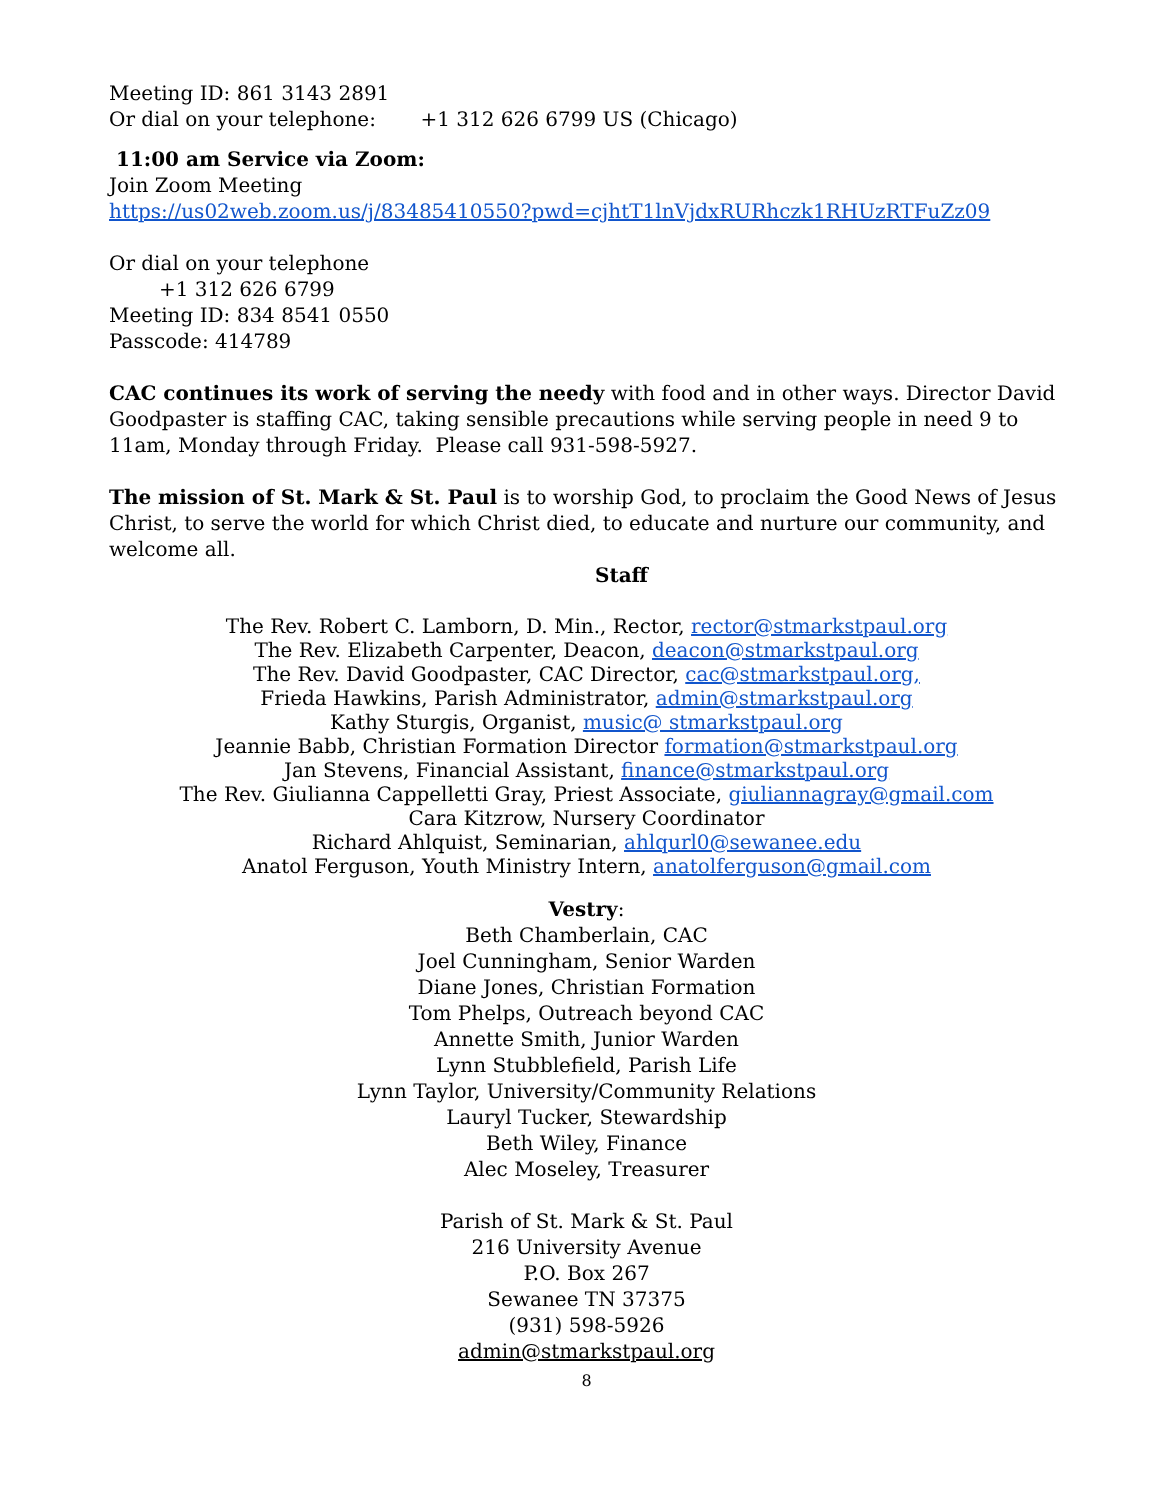Meeting ID: 861 3143 2891
Or dial on your telephone: +1 312 626 6799 US (Chicago)
11:00 am Service via Zoom:
Join Zoom Meeting
https://us02web.zoom.us/j/83485410550?pwd=cjhtT1lnVjdxRURhczk1RHUzRTFuZz09
Or dial on your telephone
+1 312 626 6799
Meeting ID: 834 8541 0550
Passcode: 414789
CAC continues its work of serving the needy with food and in other ways. Director David Goodpaster is staffing CAC, taking sensible precautions while serving people in need 9 to 11am, Monday through Friday. Please call 931-598-5927.
The mission of St. Mark & St. Paul is to worship God, to proclaim the Good News of Jesus Christ, to serve the world for which Christ died, to educate and nurture our community, and welcome all.
Staff
The Rev. Robert C. Lamborn, D. Min., Rector, rector@stmarkstpaul.org
The Rev. Elizabeth Carpenter, Deacon, deacon@stmarkstpaul.org
The Rev. David Goodpaster, CAC Director, cac@stmarkstpaul.org,
Frieda Hawkins, Parish Administrator, admin@stmarkstpaul.org
Kathy Sturgis, Organist, music@ stmarkstpaul.org
Jeannie Babb, Christian Formation Director formation@stmarkstpaul.org
Jan Stevens, Financial Assistant, finance@stmarkstpaul.org
The Rev. Giulianna Cappelletti Gray, Priest Associate, giuliannagray@gmail.com
Cara Kitzrow, Nursery Coordinator
Richard Ahlquist, Seminarian, ahlqurl0@sewanee.edu
Anatol Ferguson, Youth Ministry Intern, anatolferguson@gmail.com
Vestry:
Beth Chamberlain, CAC
Joel Cunningham, Senior Warden
Diane Jones, Christian Formation
Tom Phelps, Outreach beyond CAC
Annette Smith, Junior Warden
Lynn Stubblefield, Parish Life
Lynn Taylor, University/Community Relations
Lauryl Tucker, Stewardship
Beth Wiley, Finance
Alec Moseley, Treasurer
Parish of St. Mark & St. Paul
216 University Avenue
P.O. Box 267
Sewanee TN 37375
(931) 598-5926
admin@stmarkstpaul.org
8